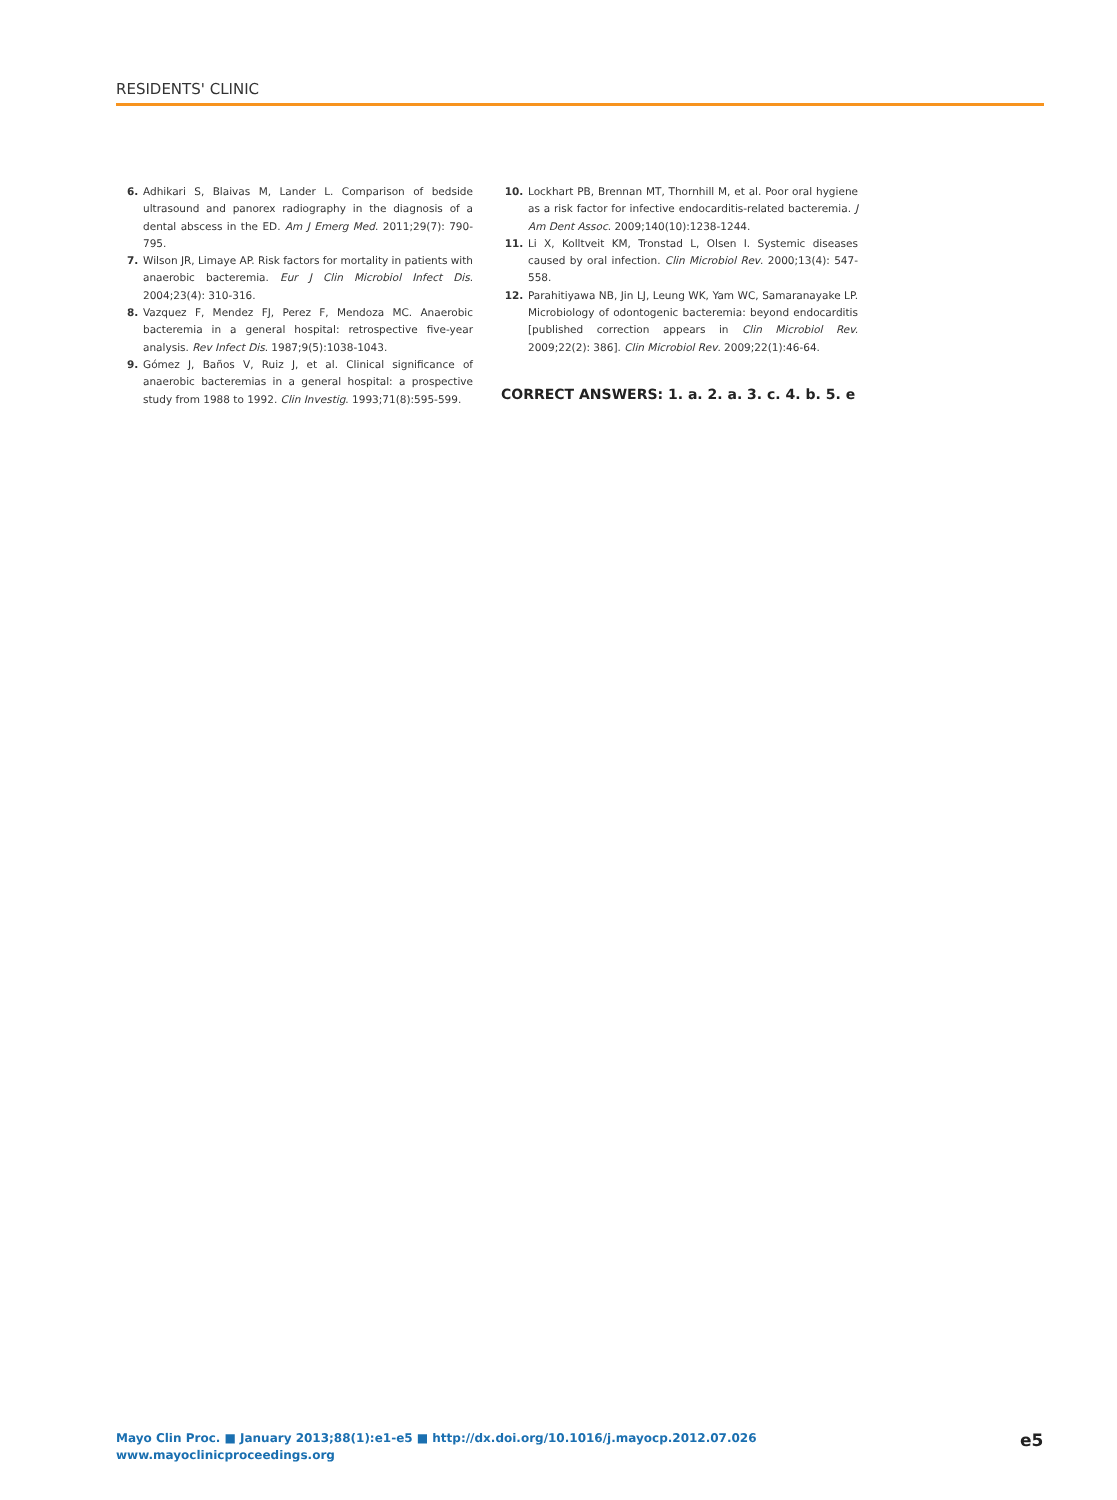RESIDENTS' CLINIC
6. Adhikari S, Blaivas M, Lander L. Comparison of bedside ultrasound and panorex radiography in the diagnosis of a dental abscess in the ED. Am J Emerg Med. 2011;29(7): 790-795.
7. Wilson JR, Limaye AP. Risk factors for mortality in patients with anaerobic bacteremia. Eur J Clin Microbiol Infect Dis. 2004;23(4): 310-316.
8. Vazquez F, Mendez FJ, Perez F, Mendoza MC. Anaerobic bacteremia in a general hospital: retrospective five-year analysis. Rev Infect Dis. 1987;9(5):1038-1043.
9. Gómez J, Baños V, Ruiz J, et al. Clinical significance of anaerobic bacteremias in a general hospital: a prospective study from 1988 to 1992. Clin Investig. 1993;71(8):595-599.
10. Lockhart PB, Brennan MT, Thornhill M, et al. Poor oral hygiene as a risk factor for infective endocarditis-related bacteremia. J Am Dent Assoc. 2009;140(10):1238-1244.
11. Li X, Kolltveit KM, Tronstad L, Olsen I. Systemic diseases caused by oral infection. Clin Microbiol Rev. 2000;13(4): 547-558.
12. Parahitiyawa NB, Jin LJ, Leung WK, Yam WC, Samaranayake LP. Microbiology of odontogenic bacteremia: beyond endocarditis [published correction appears in Clin Microbiol Rev. 2009;22(2): 386]. Clin Microbiol Rev. 2009;22(1):46-64.
CORRECT ANSWERS: 1. a. 2. a. 3. c. 4. b. 5. e
Mayo Clin Proc. ■ January 2013;88(1):e1-e5 ■ http://dx.doi.org/10.1016/j.mayocp.2012.07.026
www.mayoclinicproceedings.org
e5